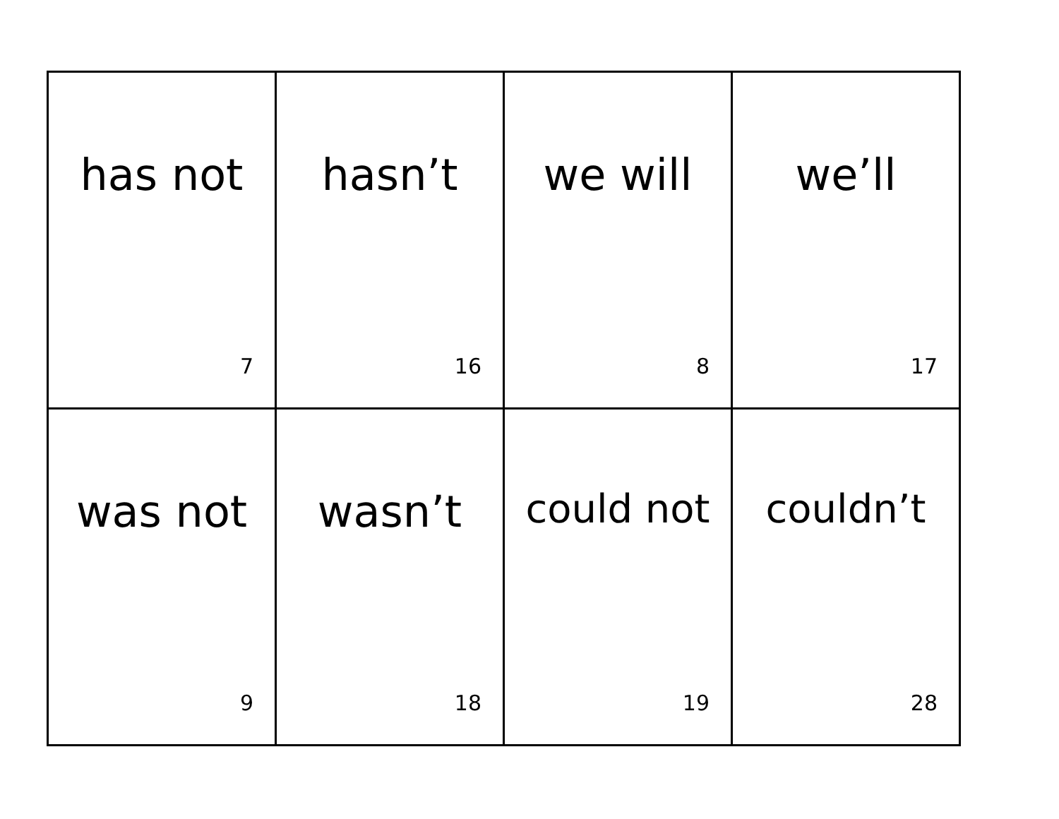| has not 7 | hasn’t 16 | we will 8 | we’ll 17 |
| was not 9 | wasn’t 18 | could not 19 | couldn’t 28 |